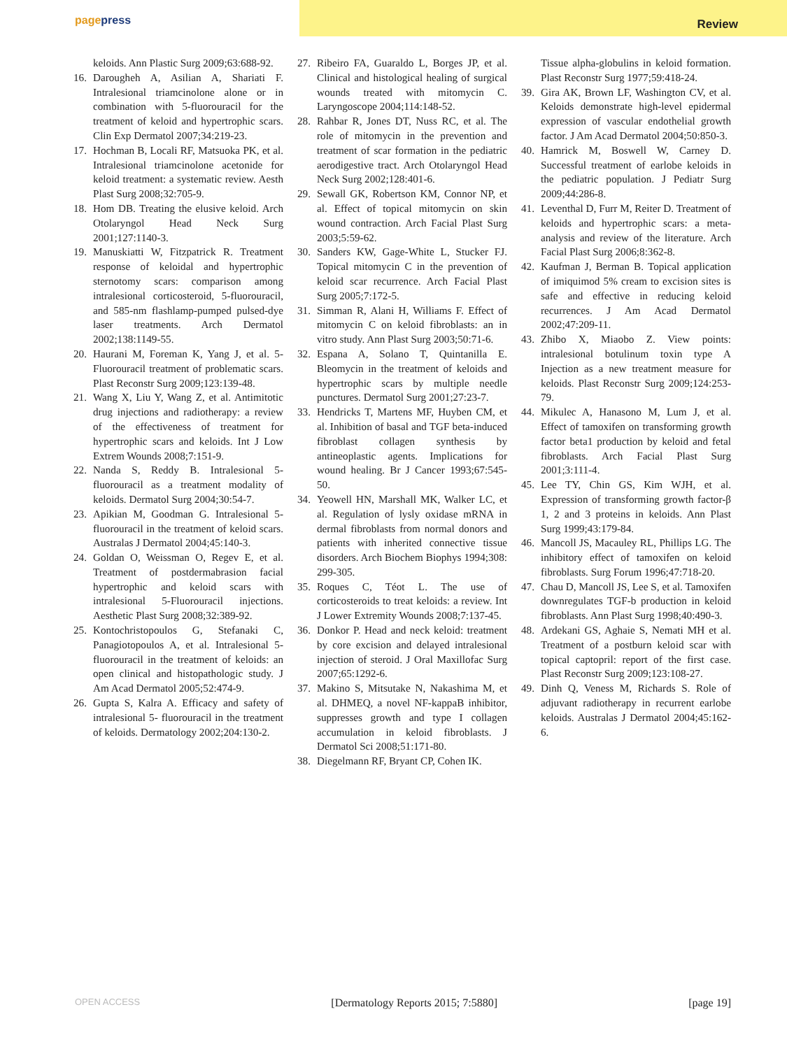pagepress
Review
keloids. Ann Plastic Surg 2009;63:688-92.
16. Darougheh A, Asilian A, Shariati F. Intralesional triamcinolone alone or in combination with 5-fluorouracil for the treatment of keloid and hypertrophic scars. Clin Exp Dermatol 2007;34:219-23.
17. Hochman B, Locali RF, Matsuoka PK, et al. Intralesional triamcinolone acetonide for keloid treatment: a systematic review. Aesth Plast Surg 2008;32:705-9.
18. Hom DB. Treating the elusive keloid. Arch Otolaryngol Head Neck Surg 2001;127:1140-3.
19. Manuskiatti W, Fitzpatrick R. Treatment response of keloidal and hypertrophic sternotomy scars: comparison among intralesional corticosteroid, 5-fluorouracil, and 585-nm flashlamp-pumped pulsed-dye laser treatments. Arch Dermatol 2002;138:1149-55.
20. Haurani M, Foreman K, Yang J, et al. 5-Fluorouracil treatment of problematic scars. Plast Reconstr Surg 2009;123:139-48.
21. Wang X, Liu Y, Wang Z, et al. Antimitotic drug injections and radiotherapy: a review of the effectiveness of treatment for hypertrophic scars and keloids. Int J Low Extrem Wounds 2008;7:151-9.
22. Nanda S, Reddy B. Intralesional 5-fluorouracil as a treatment modality of keloids. Dermatol Surg 2004;30:54-7.
23. Apikian M, Goodman G. Intralesional 5-fluorouracil in the treatment of keloid scars. Australas J Dermatol 2004;45:140-3.
24. Goldan O, Weissman O, Regev E, et al. Treatment of postdermabrasion facial hypertrophic and keloid scars with intralesional 5-Fluorouracil injections. Aesthetic Plast Surg 2008;32:389-92.
25. Kontochristopoulos G, Stefanaki C, Panagiotopoulos A, et al. Intralesional 5-fluorouracil in the treatment of keloids: an open clinical and histopathologic study. J Am Acad Dermatol 2005;52:474-9.
26. Gupta S, Kalra A. Efficacy and safety of intralesional 5- fluorouracil in the treatment of keloids. Dermatology 2002;204:130-2.
27. Ribeiro FA, Guaraldo L, Borges JP, et al. Clinical and histological healing of surgical wounds treated with mitomycin C. Laryngoscope 2004;114:148-52.
28. Rahbar R, Jones DT, Nuss RC, et al. The role of mitomycin in the prevention and treatment of scar formation in the pediatric aerodigestive tract. Arch Otolaryngol Head Neck Surg 2002;128:401-6.
29. Sewall GK, Robertson KM, Connor NP, et al. Effect of topical mitomycin on skin wound contraction. Arch Facial Plast Surg 2003;5:59-62.
30. Sanders KW, Gage-White L, Stucker FJ. Topical mitomycin C in the prevention of keloid scar recurrence. Arch Facial Plast Surg 2005;7:172-5.
31. Simman R, Alani H, Williams F. Effect of mitomycin C on keloid fibroblasts: an in vitro study. Ann Plast Surg 2003;50:71-6.
32. Espana A, Solano T, Quintanilla E. Bleomycin in the treatment of keloids and hypertrophic scars by multiple needle punctures. Dermatol Surg 2001;27:23-7.
33. Hendricks T, Martens MF, Huyben CM, et al. Inhibition of basal and TGF beta-induced fibroblast collagen synthesis by antineoplastic agents. Implications for wound healing. Br J Cancer 1993;67:545-50.
34. Yeowell HN, Marshall MK, Walker LC, et al. Regulation of lysly oxidase mRNA in dermal fibroblasts from normal donors and patients with inherited connective tissue disorders. Arch Biochem Biophys 1994;308: 299-305.
35. Roques C, Téot L. The use of corticosteroids to treat keloids: a review. Int J Lower Extremity Wounds 2008;7:137-45.
36. Donkor P. Head and neck keloid: treatment by core excision and delayed intralesional injection of steroid. J Oral Maxillofac Surg 2007;65:1292-6.
37. Makino S, Mitsutake N, Nakashima M, et al. DHMEQ, a novel NF-kappaB inhibitor, suppresses growth and type I collagen accumulation in keloid fibroblasts. J Dermatol Sci 2008;51:171-80.
38. Diegelmann RF, Bryant CP, Cohen IK.
Tissue alpha-globulins in keloid formation. Plast Reconstr Surg 1977;59:418-24.
39. Gira AK, Brown LF, Washington CV, et al. Keloids demonstrate high-level epidermal expression of vascular endothelial growth factor. J Am Acad Dermatol 2004;50:850-3.
40. Hamrick M, Boswell W, Carney D. Successful treatment of earlobe keloids in the pediatric population. J Pediatr Surg 2009;44:286-8.
41. Leventhal D, Furr M, Reiter D. Treatment of keloids and hypertrophic scars: a meta-analysis and review of the literature. Arch Facial Plast Surg 2006;8:362-8.
42. Kaufman J, Berman B. Topical application of imiquimod 5% cream to excision sites is safe and effective in reducing keloid recurrences. J Am Acad Dermatol 2002;47:209-11.
43. Zhibo X, Miaobo Z. View points: intralesional botulinum toxin type A Injection as a new treatment measure for keloids. Plast Reconstr Surg 2009;124:253-79.
44. Mikulec A, Hanasono M, Lum J, et al. Effect of tamoxifen on transforming growth factor beta1 production by keloid and fetal fibroblasts. Arch Facial Plast Surg 2001;3:111-4.
45. Lee TY, Chin GS, Kim WJH, et al. Expression of transforming growth factor-β 1, 2 and 3 proteins in keloids. Ann Plast Surg 1999;43:179-84.
46. Mancoll JS, Macauley RL, Phillips LG. The inhibitory effect of tamoxifen on keloid fibroblasts. Surg Forum 1996;47:718-20.
47. Chau D, Mancoll JS, Lee S, et al. Tamoxifen downregulates TGF-b production in keloid fibroblasts. Ann Plast Surg 1998;40:490-3.
48. Ardekani GS, Aghaie S, Nemati MH et al. Treatment of a postburn keloid scar with topical captopril: report of the first case. Plast Reconstr Surg 2009;123:108-27.
49. Dinh Q, Veness M, Richards S. Role of adjuvant radiotherapy in recurrent earlobe keloids. Australas J Dermatol 2004;45:162-6.
OPEN ACCESS [Dermatology Reports 2015; 7:5880] [page 19]